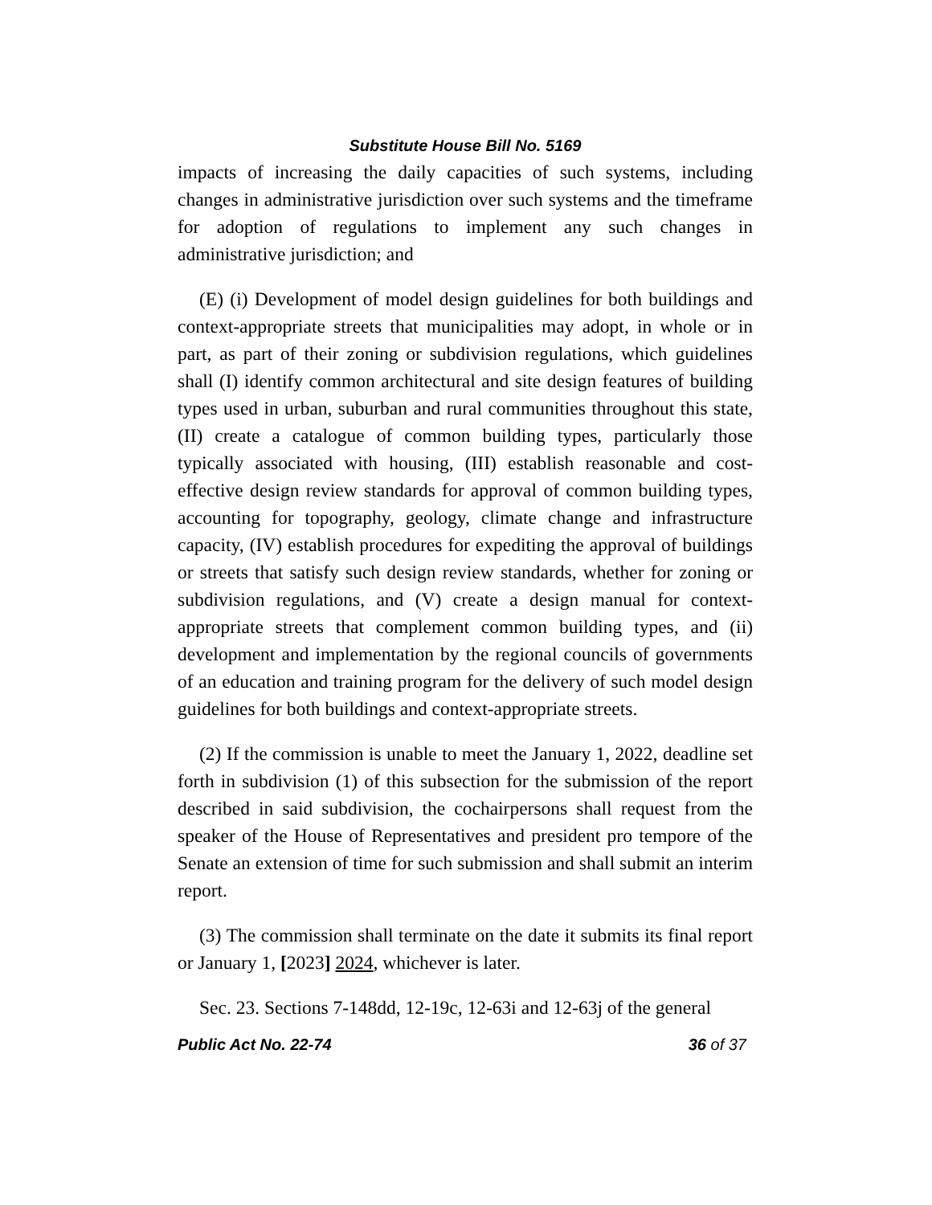Substitute House Bill No. 5169
impacts of increasing the daily capacities of such systems, including changes in administrative jurisdiction over such systems and the timeframe for adoption of regulations to implement any such changes in administrative jurisdiction; and
(E) (i) Development of model design guidelines for both buildings and context-appropriate streets that municipalities may adopt, in whole or in part, as part of their zoning or subdivision regulations, which guidelines shall (I) identify common architectural and site design features of building types used in urban, suburban and rural communities throughout this state, (II) create a catalogue of common building types, particularly those typically associated with housing, (III) establish reasonable and cost-effective design review standards for approval of common building types, accounting for topography, geology, climate change and infrastructure capacity, (IV) establish procedures for expediting the approval of buildings or streets that satisfy such design review standards, whether for zoning or subdivision regulations, and (V) create a design manual for context-appropriate streets that complement common building types, and (ii) development and implementation by the regional councils of governments of an education and training program for the delivery of such model design guidelines for both buildings and context-appropriate streets.
(2) If the commission is unable to meet the January 1, 2022, deadline set forth in subdivision (1) of this subsection for the submission of the report described in said subdivision, the cochairpersons shall request from the speaker of the House of Representatives and president pro tempore of the Senate an extension of time for such submission and shall submit an interim report.
(3) The commission shall terminate on the date it submits its final report or January 1, [2023] 2024, whichever is later.
Sec. 23. Sections 7-148dd, 12-19c, 12-63i and 12-63j of the general
Public Act No. 22-74 36 of 37